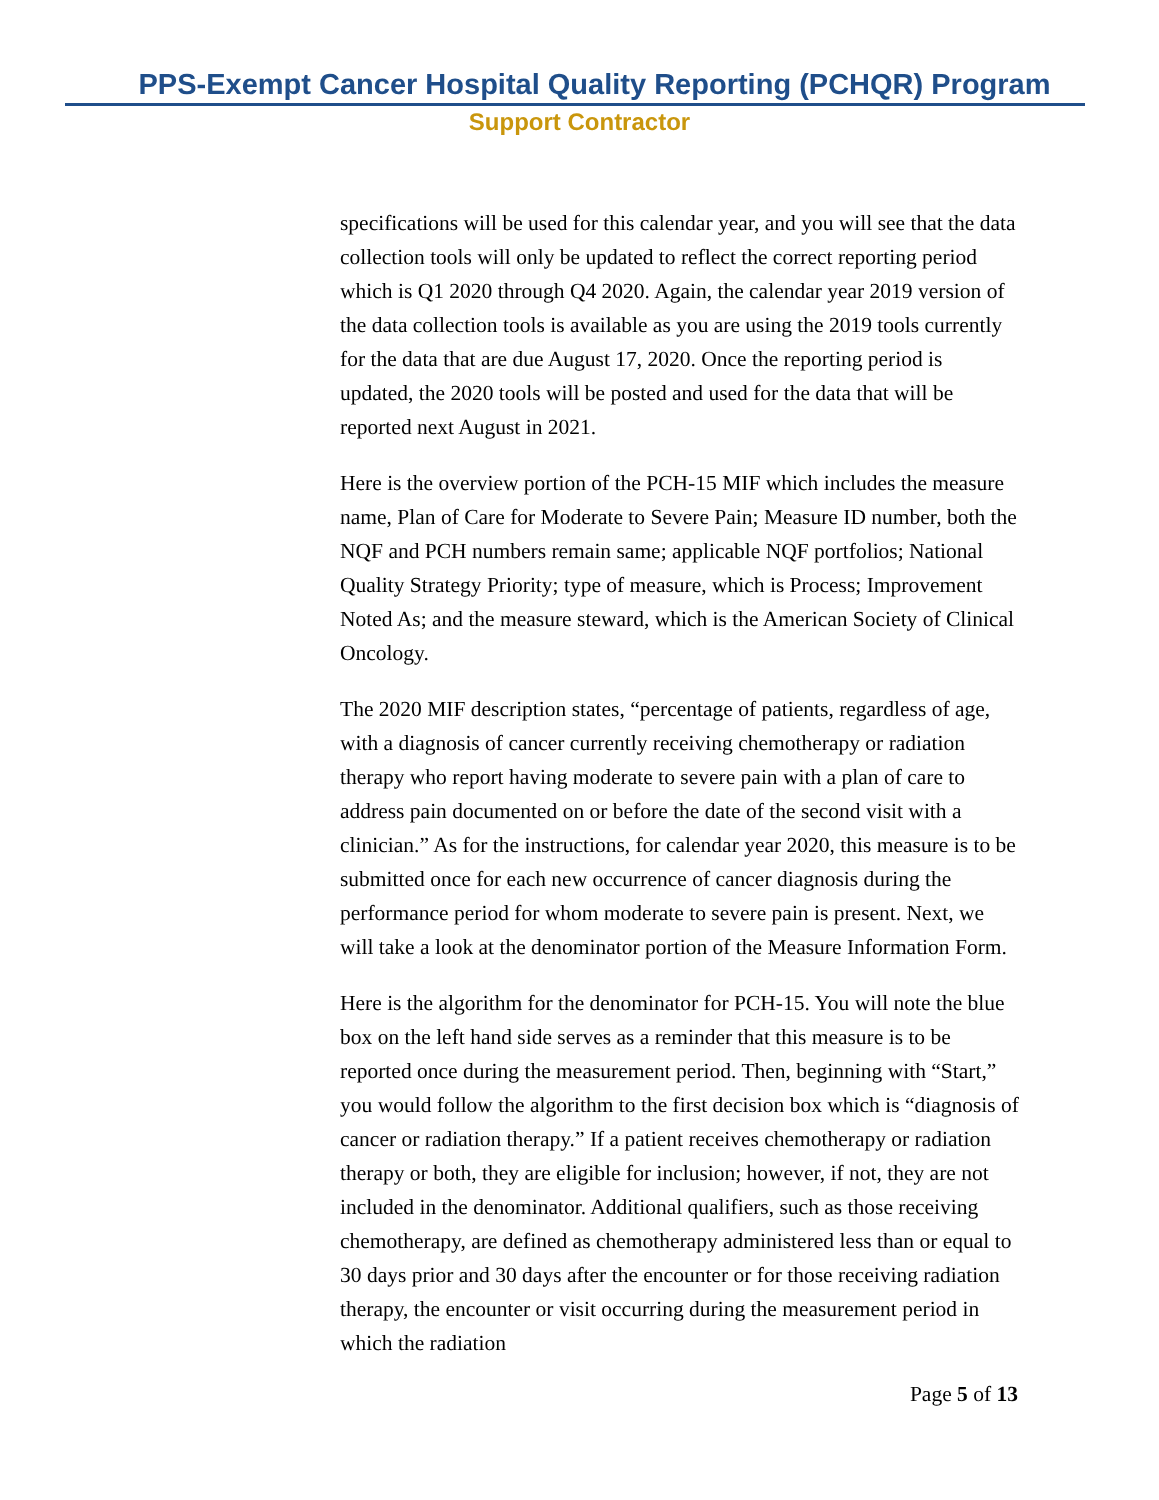PPS-Exempt Cancer Hospital Quality Reporting (PCHQR) Program
Support Contractor
specifications will be used for this calendar year, and you will see that the data collection tools will only be updated to reflect the correct reporting period which is Q1 2020 through Q4 2020. Again, the calendar year 2019 version of the data collection tools is available as you are using the 2019 tools currently for the data that are due August 17, 2020. Once the reporting period is updated, the 2020 tools will be posted and used for the data that will be reported next August in 2021.
Here is the overview portion of the PCH-15 MIF which includes the measure name, Plan of Care for Moderate to Severe Pain; Measure ID number, both the NQF and PCH numbers remain same; applicable NQF portfolios; National Quality Strategy Priority; type of measure, which is Process; Improvement Noted As; and the measure steward, which is the American Society of Clinical Oncology.
The 2020 MIF description states, “percentage of patients, regardless of age, with a diagnosis of cancer currently receiving chemotherapy or radiation therapy who report having moderate to severe pain with a plan of care to address pain documented on or before the date of the second visit with a clinician.” As for the instructions, for calendar year 2020, this measure is to be submitted once for each new occurrence of cancer diagnosis during the performance period for whom moderate to severe pain is present. Next, we will take a look at the denominator portion of the Measure Information Form.
Here is the algorithm for the denominator for PCH-15. You will note the blue box on the left hand side serves as a reminder that this measure is to be reported once during the measurement period. Then, beginning with “Start,” you would follow the algorithm to the first decision box which is “diagnosis of cancer or radiation therapy.” If a patient receives chemotherapy or radiation therapy or both, they are eligible for inclusion; however, if not, they are not included in the denominator. Additional qualifiers, such as those receiving chemotherapy, are defined as chemotherapy administered less than or equal to 30 days prior and 30 days after the encounter or for those receiving radiation therapy, the encounter or visit occurring during the measurement period in which the radiation
Page 5 of 13